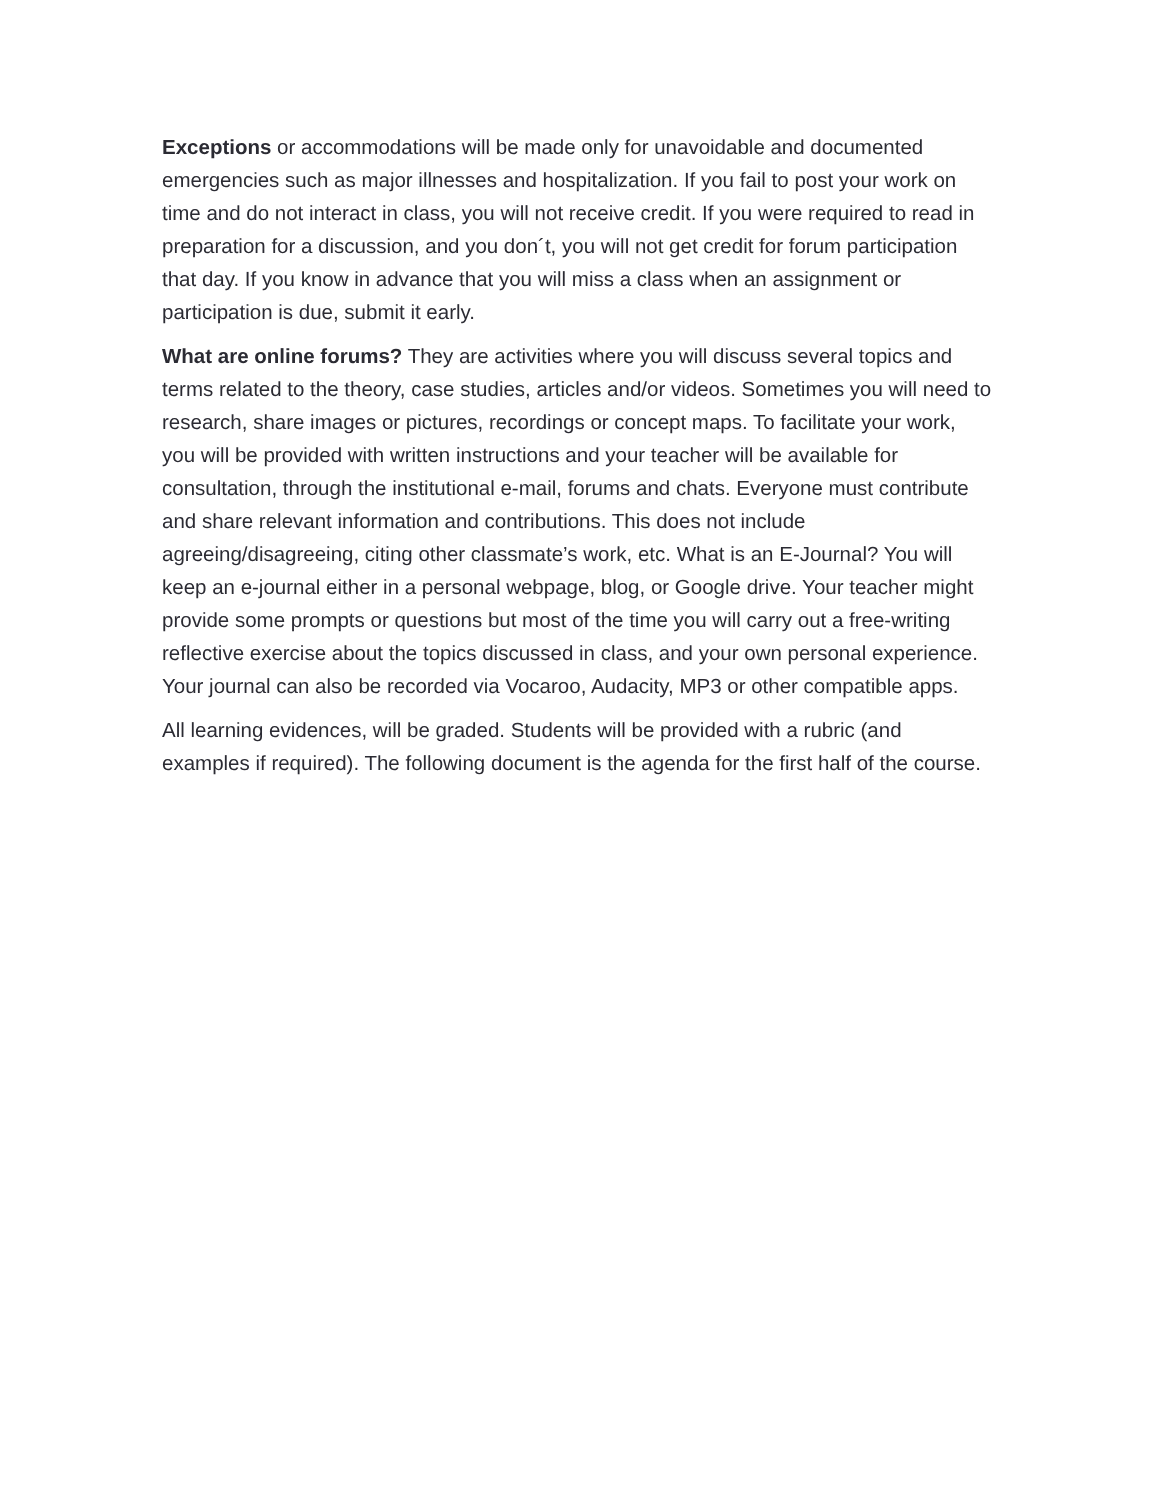Exceptions or accommodations will be made only for unavoidable and documented emergencies such as major illnesses and hospitalization. If you fail to post your work on time and do not interact in class, you will not receive credit. If you were required to read in preparation for a discussion, and you don´t, you will not get credit for forum participation that day. If you know in advance that you will miss a class when an assignment or participation is due, submit it early.
What are online forums? They are activities where you will discuss several topics and terms related to the theory, case studies, articles and/or videos. Sometimes you will need to research, share images or pictures, recordings or concept maps. To facilitate your work, you will be provided with written instructions and your teacher will be available for consultation, through the institutional e-mail, forums and chats. Everyone must contribute and share relevant information and contributions. This does not include agreeing/disagreeing, citing other classmate’s work, etc. What is an E-Journal? You will keep an e-journal either in a personal webpage, blog, or Google drive. Your teacher might provide some prompts or questions but most of the time you will carry out a free-writing reflective exercise about the topics discussed in class, and your own personal experience. Your journal can also be recorded via Vocaroo, Audacity, MP3 or other compatible apps.
All learning evidences, will be graded. Students will be provided with a rubric (and examples if required). The following document is the agenda for the first half of the course.